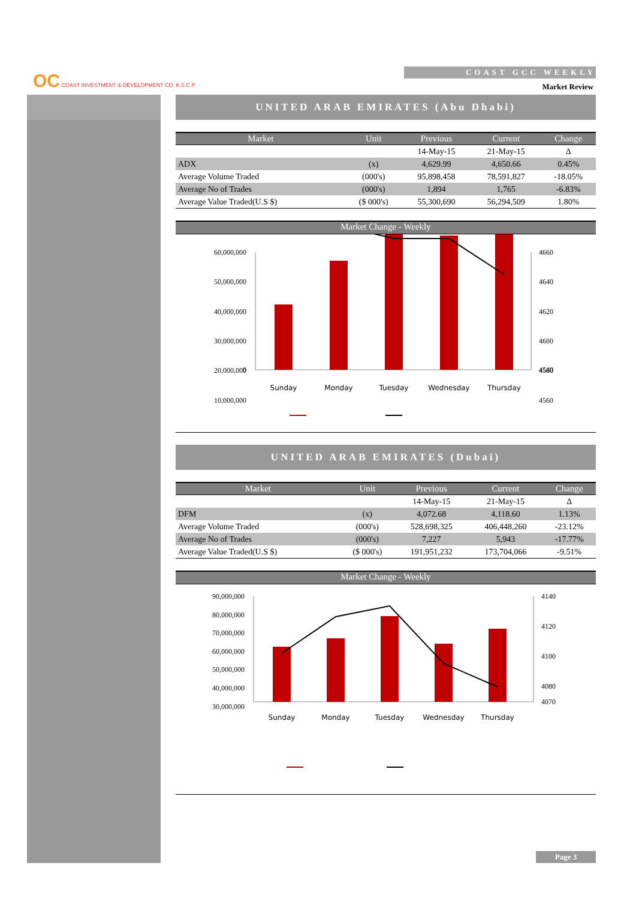OC COAST INVESTMENT & DEVELOPMENT CO. K.S.C.P
COAST GCC WEEKLY
Market Review
UNITED ARAB EMIRATES (Abu Dhabi)
| Market | Unit | Previous | Current | Change |
| --- | --- | --- | --- | --- |
| | | 14-May-15 | 21-May-15 | Δ |
| ADX | (x) | 4,629.99 | 4,650.66 | 0.45% |
| Average Volume Traded | (000's) | 95,898,458 | 78,591,827 | -18.05% |
| Average No of Trades | (000's) | 1,894 | 1,765 | -6.83% |
| Average Value Traded(U.S $) | ($ 000's) | 55,300,690 | 56,294,509 | 1.80% |
Market Change - Weekly
60,000,000
50,000,000
40,000,000
30,000,000
20,000,000
10,000,000
0
4660
4640
4620
4600
4580
4560
4540
Sunday
Monday
Tuesday
Wednesday
Thursday
UNITED ARAB EMIRATES (Dubai)
| Market | Unit | Previous | Current | Change |
| --- | --- | --- | --- | --- |
| | | 14-May-15 | 21-May-15 | Δ |
| DFM | (x) | 4,072.68 | 4,118.60 | 1.13% |
| Average Volume Traded | (000's) | 528,698,325 | 406,448,260 | -23.12% |
| Average No of Trades | (000's) | 7,227 | 5,943 | -17.77% |
| Average Value Traded(U.S $) | ($ 000's) | 191,951,232 | 173,704,066 | -9.51% |
Market Change - Weekly
90,000,000
80,000,000
70,000,000
60,000,000
50,000,000
40,000,000
30,000,000
4140
4120
4100
4080
4070
Sunday
Monday
Tuesday
Wednesday
Thursday
Page 3